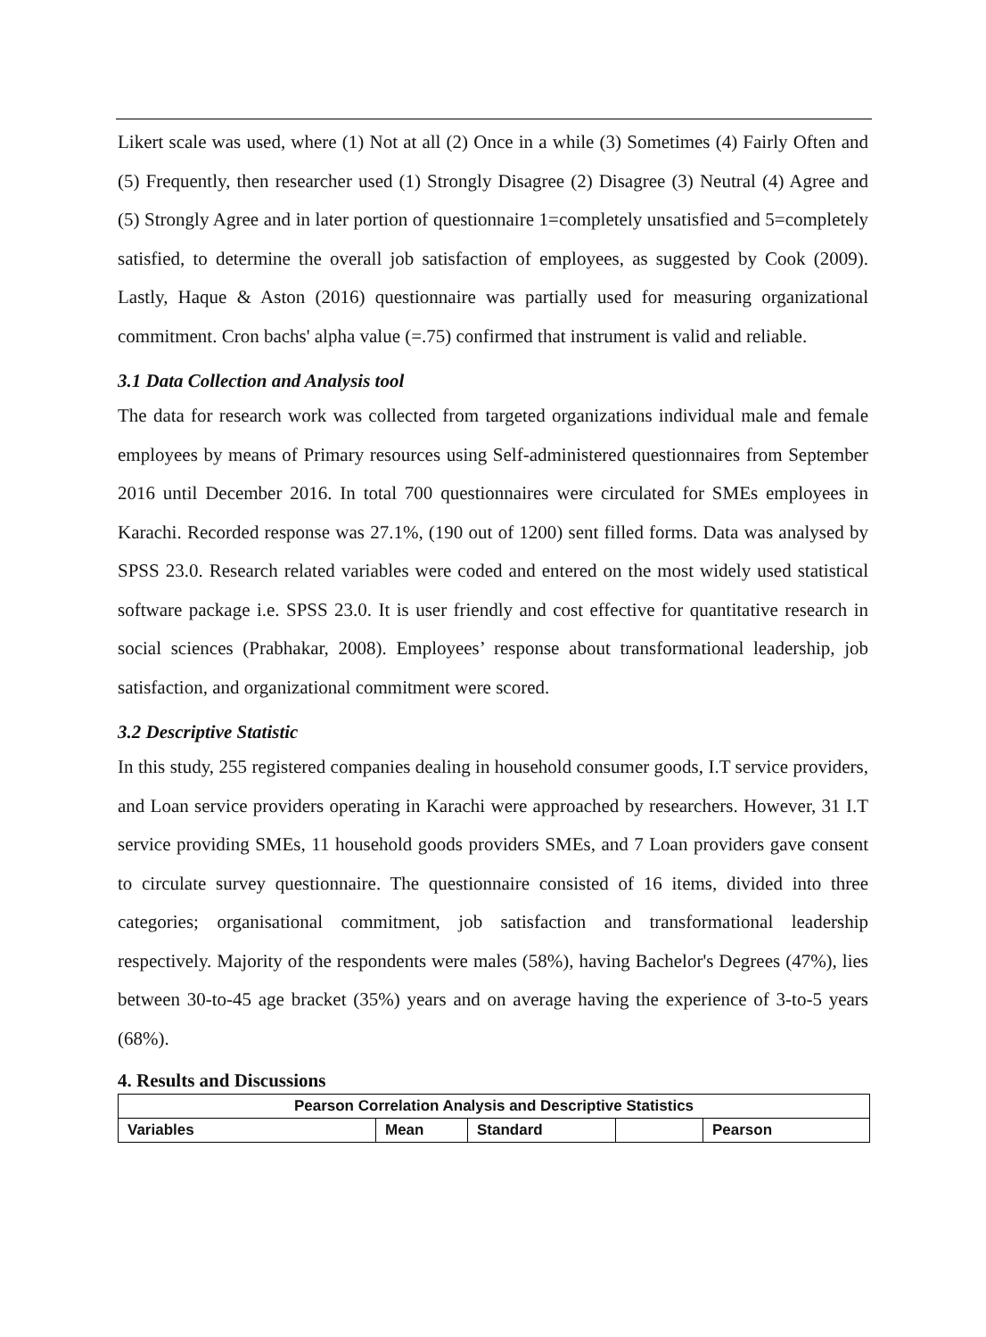Likert scale was used, where (1) Not at all (2) Once in a while (3) Sometimes (4) Fairly Often and (5) Frequently, then researcher used (1) Strongly Disagree (2) Disagree (3) Neutral (4) Agree and (5) Strongly Agree and in later portion of questionnaire 1=completely unsatisfied and 5=completely satisfied, to determine the overall job satisfaction of employees, as suggested by Cook (2009). Lastly, Haque & Aston (2016) questionnaire was partially used for measuring organizational commitment. Cron bachs' alpha value (=.75) confirmed that instrument is valid and reliable.
3.1 Data Collection and Analysis tool
The data for research work was collected from targeted organizations individual male and female employees by means of Primary resources using Self-administered questionnaires from September 2016 until December 2016. In total 700 questionnaires were circulated for SMEs employees in Karachi. Recorded response was 27.1%, (190 out of 1200) sent filled forms. Data was analysed by SPSS 23.0. Research related variables were coded and entered on the most widely used statistical software package i.e. SPSS 23.0. It is user friendly and cost effective for quantitative research in social sciences (Prabhakar, 2008). Employees’ response about transformational leadership, job satisfaction, and organizational commitment were scored.
3.2 Descriptive Statistic
In this study, 255 registered companies dealing in household consumer goods, I.T service providers, and Loan service providers operating in Karachi were approached by researchers. However, 31 I.T service providing SMEs, 11 household goods providers SMEs, and 7 Loan providers gave consent to circulate survey questionnaire. The questionnaire consisted of 16 items, divided into three categories; organisational commitment, job satisfaction and transformational leadership respectively. Majority of the respondents were males (58%), having Bachelor's Degrees (47%), lies between 30-to-45 age bracket (35%) years and on average having the experience of 3-to-5 years (68%).
4. Results and Discussions
| Pearson Correlation Analysis and Descriptive Statistics | | | | |
| --- | --- | --- | --- | --- |
| Variables | Mean | Standard | | Pearson |